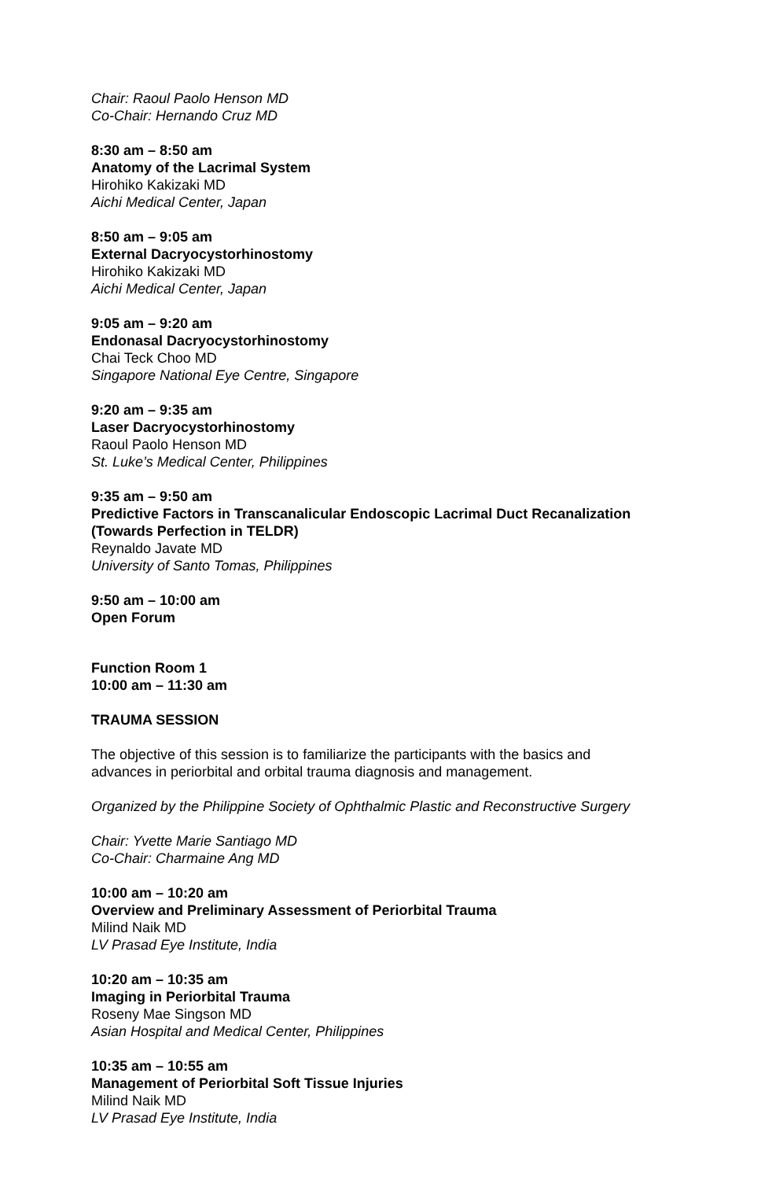Chair: Raoul Paolo Henson MD
Co-Chair: Hernando Cruz MD
8:30 am – 8:50 am
Anatomy of the Lacrimal System
Hirohiko Kakizaki MD
Aichi Medical Center, Japan
8:50 am – 9:05 am
External Dacryocystorhinostomy
Hirohiko Kakizaki MD
Aichi Medical Center, Japan
9:05 am – 9:20 am
Endonasal Dacryocystorhinostomy
Chai Teck Choo MD
Singapore National Eye Centre, Singapore
9:20 am – 9:35 am
Laser Dacryocystorhinostomy
Raoul Paolo Henson MD
St. Luke’s Medical Center, Philippines
9:35 am – 9:50 am
Predictive Factors in Transcanalicular Endoscopic Lacrimal Duct Recanalization
(Towards Perfection in TELDR)
Reynaldo Javate MD
University of Santo Tomas, Philippines
9:50 am – 10:00 am
Open Forum
Function Room 1
10:00 am – 11:30 am
TRAUMA SESSION
The objective of this session is to familiarize the participants with the basics and
advances in periorbital and orbital trauma diagnosis and management.
Organized by the Philippine Society of Ophthalmic Plastic and Reconstructive Surgery
Chair: Yvette Marie Santiago MD
Co-Chair: Charmaine Ang MD
10:00 am – 10:20 am
Overview and Preliminary Assessment of Periorbital Trauma
Milind Naik MD
LV Prasad Eye Institute, India
10:20 am – 10:35 am
Imaging in Periorbital Trauma
Roseny Mae Singson MD
Asian Hospital and Medical Center, Philippines
10:35 am – 10:55 am
Management of Periorbital Soft Tissue Injuries
Milind Naik MD
LV Prasad Eye Institute, India